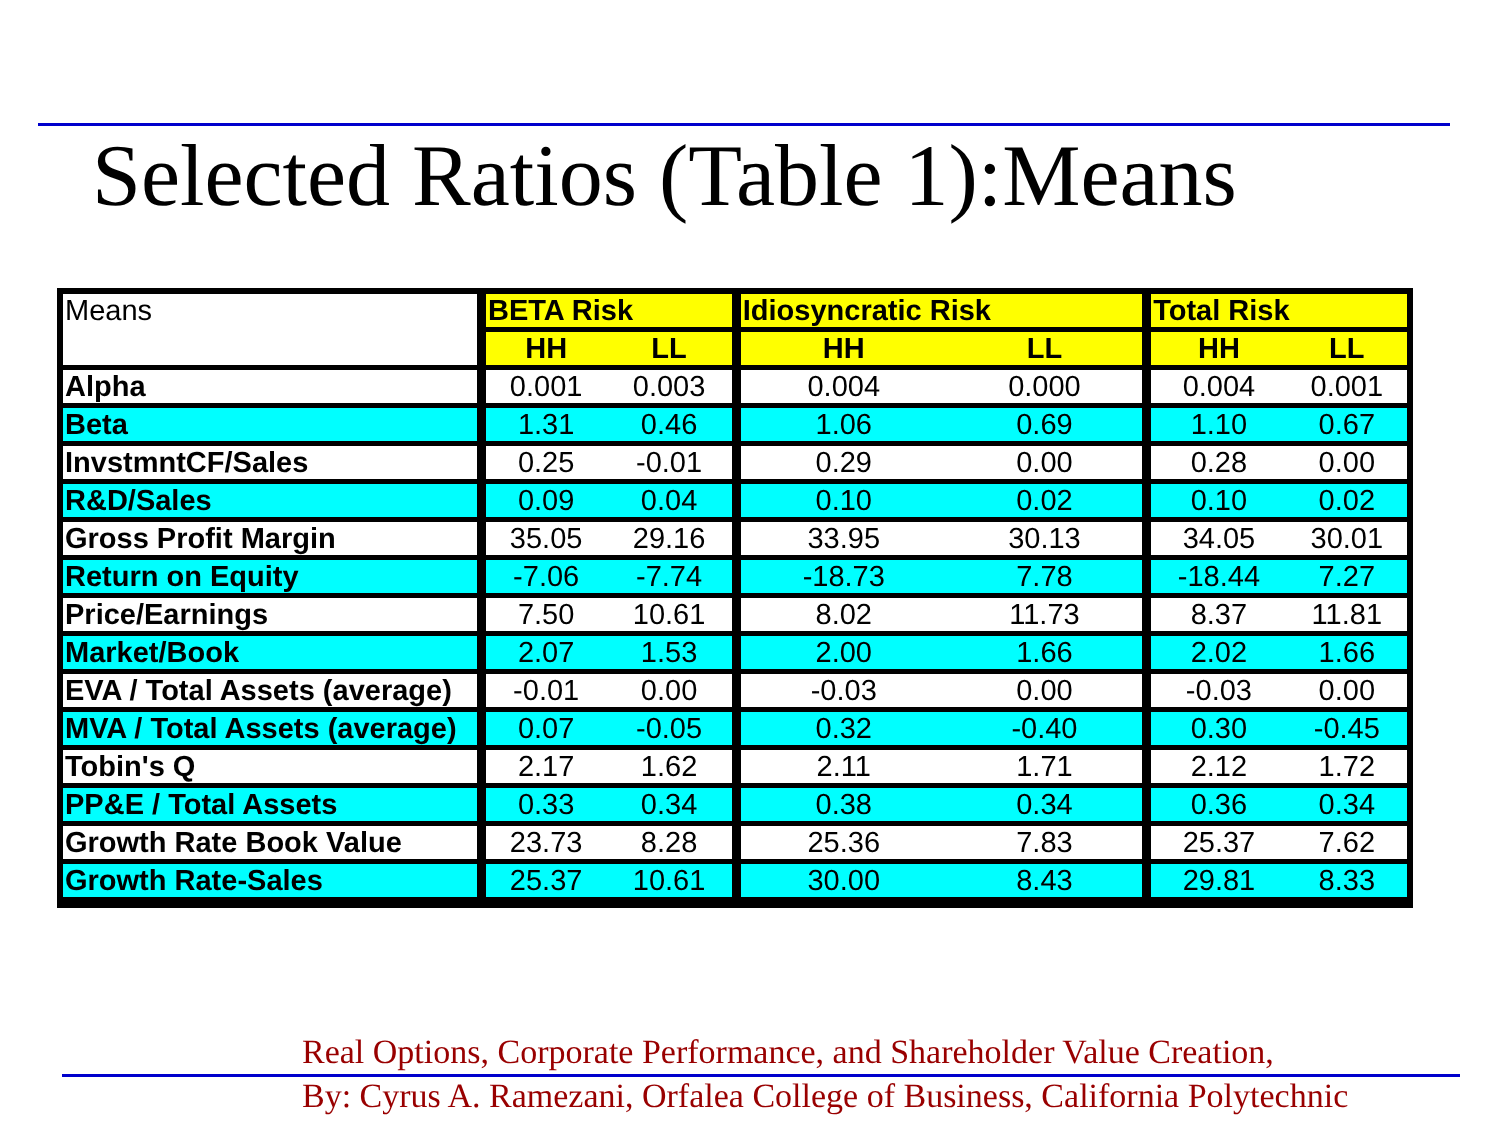Selected Ratios (Table 1):Means
| Means | BETA Risk | | Idiosyncratic Risk | | Total Risk | |
| | HH | LL | HH | LL | HH | LL |
| Alpha | 0.001 | 0.003 | 0.004 | 0.000 | 0.004 | 0.001 |
| Beta | 1.31 | 0.46 | 1.06 | 0.69 | 1.10 | 0.67 |
| InvstmntCF/Sales | 0.25 | -0.01 | 0.29 | 0.00 | 0.28 | 0.00 |
| R&D/Sales | 0.09 | 0.04 | 0.10 | 0.02 | 0.10 | 0.02 |
| Gross Profit Margin | 35.05 | 29.16 | 33.95 | 30.13 | 34.05 | 30.01 |
| Return on Equity | -7.06 | -7.74 | -18.73 | 7.78 | -18.44 | 7.27 |
| Price/Earnings | 7.50 | 10.61 | 8.02 | 11.73 | 8.37 | 11.81 |
| Market/Book | 2.07 | 1.53 | 2.00 | 1.66 | 2.02 | 1.66 |
| EVA / Total Assets (average) | -0.01 | 0.00 | -0.03 | 0.00 | -0.03 | 0.00 |
| MVA / Total Assets (average) | 0.07 | -0.05 | 0.32 | -0.40 | 0.30 | -0.45 |
| Tobin's Q | 2.17 | 1.62 | 2.11 | 1.71 | 2.12 | 1.72 |
| PP&E / Total Assets | 0.33 | 0.34 | 0.38 | 0.34 | 0.36 | 0.34 |
| Growth Rate Book Value | 23.73 | 8.28 | 25.36 | 7.83 | 25.37 | 7.62 |
| Growth Rate-Sales | 25.37 | 10.61 | 30.00 | 8.43 | 29.81 | 8.33 |
Real Options, Corporate Performance, and Shareholder Value Creation,
By: Cyrus A. Ramezani, Orfalea College of Business, California Polytechnic